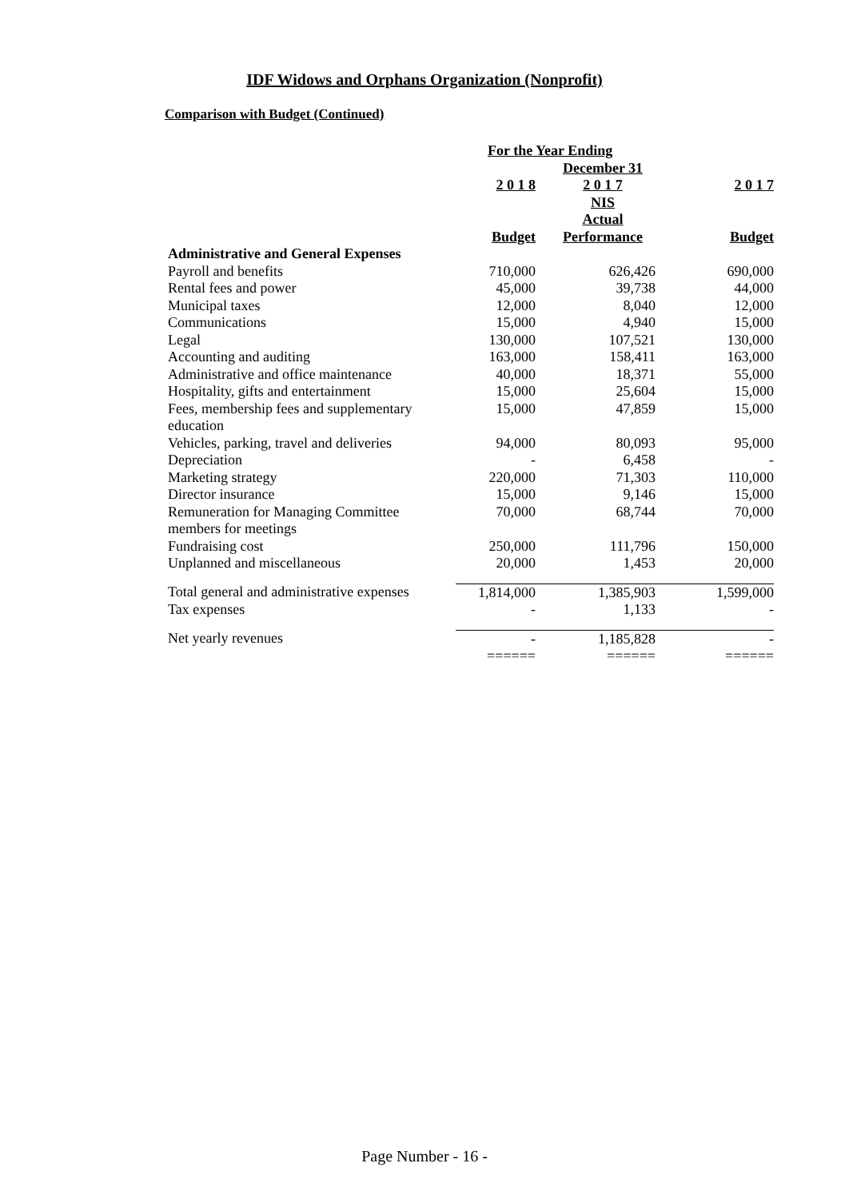IDF Widows and Orphans Organization (Nonprofit)
Comparison with Budget (Continued)
| | For the Year Ending | | |
| | | December 31 | |
| | 2 0 1 8 | 2 0 1 7 | 2 0 1 7 |
| | | NIS | |
| | | Actual | |
| | Budget | Performance | Budget |
| Administrative and General Expenses | | | |
| Payroll and benefits | 710,000 | 626,426 | 690,000 |
| Rental fees and power | 45,000 | 39,738 | 44,000 |
| Municipal taxes | 12,000 | 8,040 | 12,000 |
| Communications | 15,000 | 4,940 | 15,000 |
| Legal | 130,000 | 107,521 | 130,000 |
| Accounting and auditing | 163,000 | 158,411 | 163,000 |
| Administrative and office maintenance | 40,000 | 18,371 | 55,000 |
| Hospitality, gifts and entertainment | 15,000 | 25,604 | 15,000 |
| Fees, membership fees and supplementary education | 15,000 | 47,859 | 15,000 |
| Vehicles, parking, travel and deliveries | 94,000 | 80,093 | 95,000 |
| Depreciation | - | 6,458 | - |
| Marketing strategy | 220,000 | 71,303 | 110,000 |
| Director insurance | 15,000 | 9,146 | 15,000 |
| Remuneration for Managing Committee members for meetings | 70,000 | 68,744 | 70,000 |
| Fundraising cost | 250,000 | 111,796 | 150,000 |
| Unplanned and miscellaneous | 20,000 | 1,453 | 20,000 |
| Total general and administrative expenses | 1,814,000 | 1,385,903 | 1,599,000 |
| Tax expenses | - | 1,133 | - |
| Net yearly revenues | - | 1,185,828 | - |
| | ====== | ====== | ====== |
Page Number - 16 -